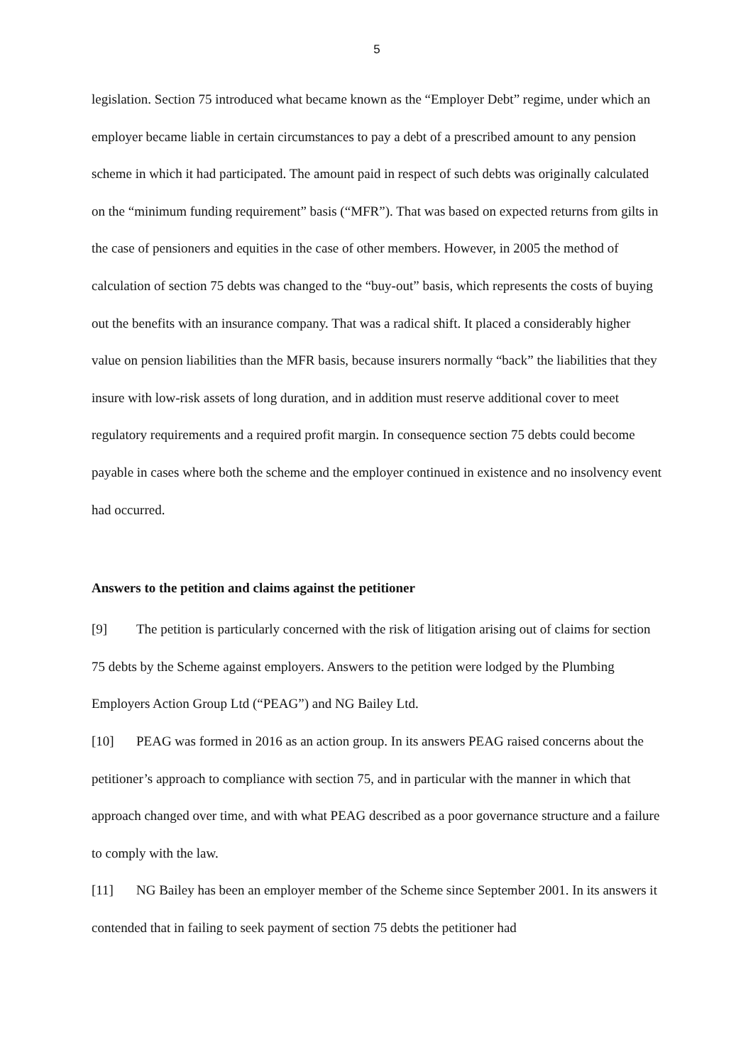5
legislation. Section 75 introduced what became known as the “Employer Debt” regime, under which an employer became liable in certain circumstances to pay a debt of a prescribed amount to any pension scheme in which it had participated. The amount paid in respect of such debts was originally calculated on the “minimum funding requirement” basis (“MFR”). That was based on expected returns from gilts in the case of pensioners and equities in the case of other members. However, in 2005 the method of calculation of section 75 debts was changed to the “buy-out” basis, which represents the costs of buying out the benefits with an insurance company. That was a radical shift. It placed a considerably higher value on pension liabilities than the MFR basis, because insurers normally “back” the liabilities that they insure with low-risk assets of long duration, and in addition must reserve additional cover to meet regulatory requirements and a required profit margin. In consequence section 75 debts could become payable in cases where both the scheme and the employer continued in existence and no insolvency event had occurred.
Answers to the petition and claims against the petitioner
[9] The petition is particularly concerned with the risk of litigation arising out of claims for section 75 debts by the Scheme against employers. Answers to the petition were lodged by the Plumbing Employers Action Group Ltd (“PEAG”) and NG Bailey Ltd.
[10] PEAG was formed in 2016 as an action group. In its answers PEAG raised concerns about the petitioner’s approach to compliance with section 75, and in particular with the manner in which that approach changed over time, and with what PEAG described as a poor governance structure and a failure to comply with the law.
[11] NG Bailey has been an employer member of the Scheme since September 2001. In its answers it contended that in failing to seek payment of section 75 debts the petitioner had